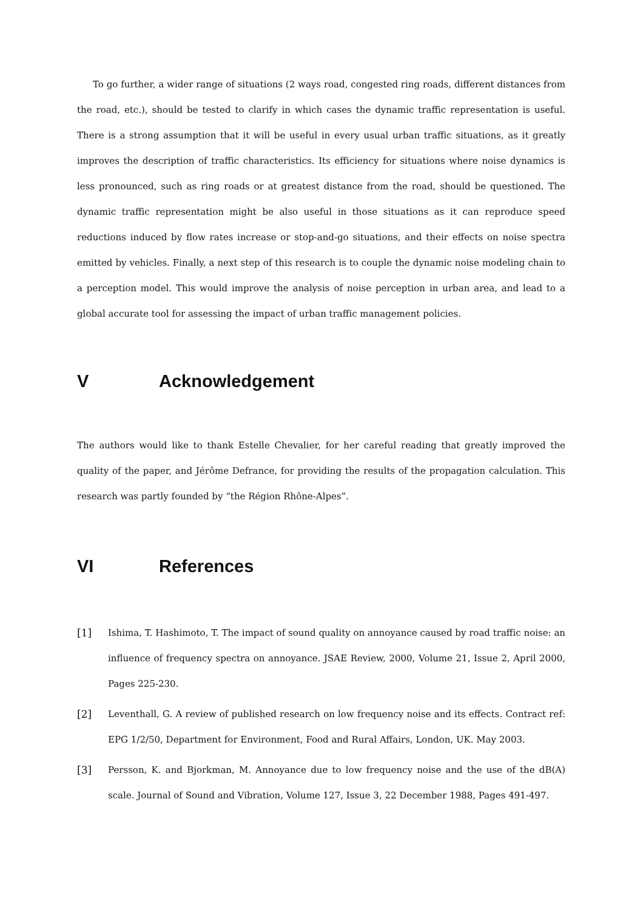To go further, a wider range of situations (2 ways road, congested ring roads, different distances from the road, etc.), should be tested to clarify in which cases the dynamic traffic representation is useful. There is a strong assumption that it will be useful in every usual urban traffic situations, as it greatly improves the description of traffic characteristics. Its efficiency for situations where noise dynamics is less pronounced, such as ring roads or at greatest distance from the road, should be questioned. The dynamic traffic representation might be also useful in those situations as it can reproduce speed reductions induced by flow rates increase or stop-and-go situations, and their effects on noise spectra emitted by vehicles. Finally, a next step of this research is to couple the dynamic noise modeling chain to a perception model. This would improve the analysis of noise perception in urban area, and lead to a global accurate tool for assessing the impact of urban traffic management policies.
V Acknowledgement
The authors would like to thank Estelle Chevalier, for her careful reading that greatly improved the quality of the paper, and Jérôme Defrance, for providing the results of the propagation calculation. This research was partly founded by “the Région Rhône-Alpes”.
VI References
[1] Ishima, T. Hashimoto, T. The impact of sound quality on annoyance caused by road traffic noise: an influence of frequency spectra on annoyance. JSAE Review, 2000, Volume 21, Issue 2, April 2000, Pages 225-230.
[2] Leventhall, G. A review of published research on low frequency noise and its effects. Contract ref: EPG 1/2/50, Department for Environment, Food and Rural Affairs, London, UK. May 2003.
[3] Persson, K. and Bjorkman, M. Annoyance due to low frequency noise and the use of the dB(A) scale. Journal of Sound and Vibration, Volume 127, Issue 3, 22 December 1988, Pages 491-497.